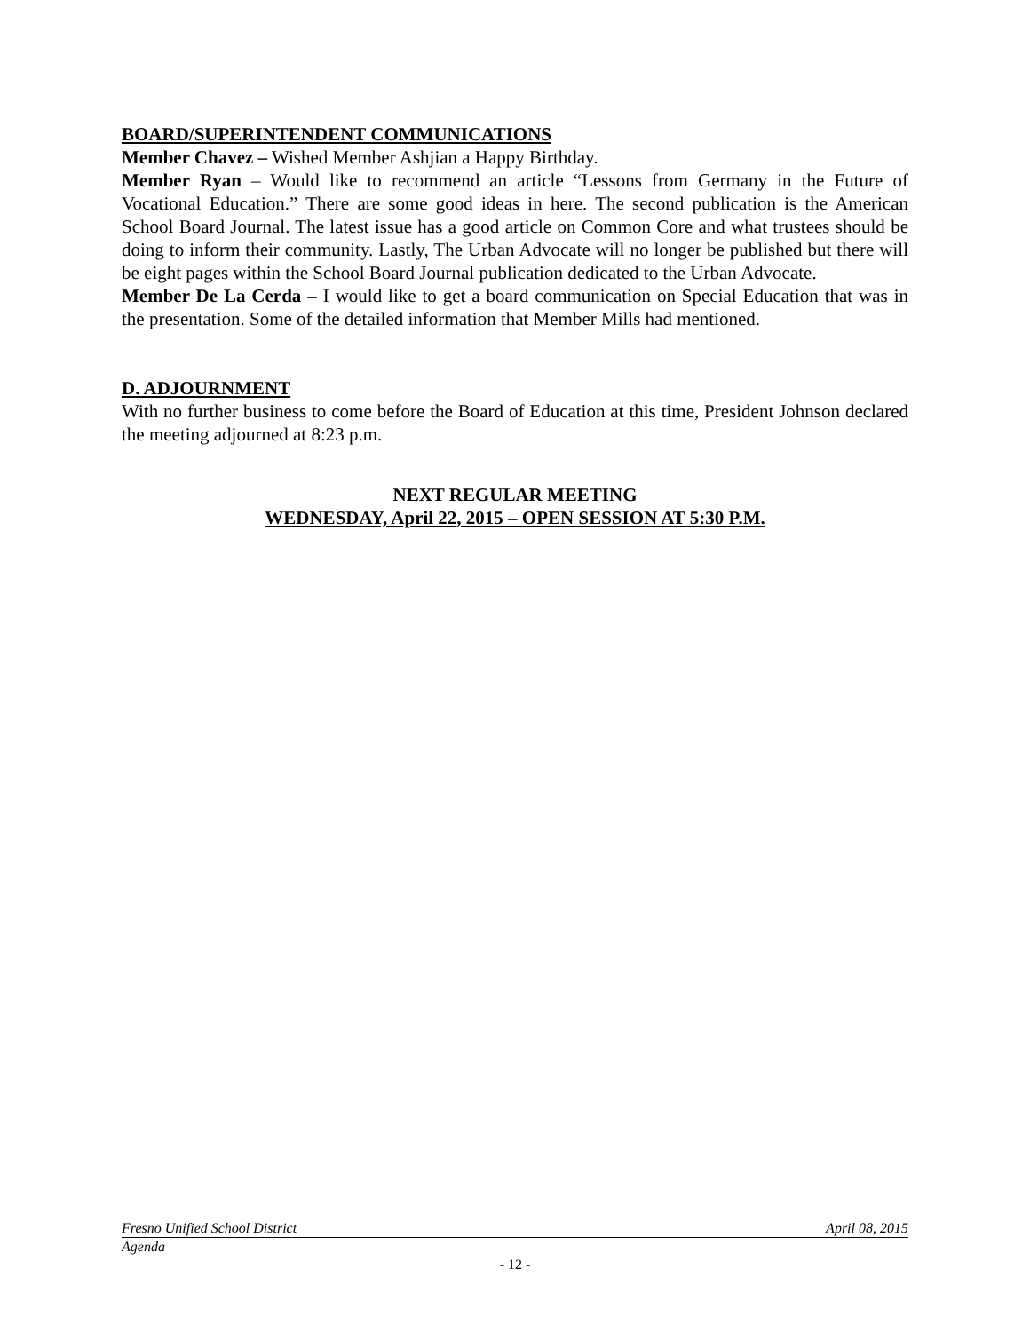BOARD/SUPERINTENDENT COMMUNICATIONS
Member Chavez – Wished Member Ashjian a Happy Birthday.
Member Ryan – Would like to recommend an article “Lessons from Germany in the Future of Vocational Education.” There are some good ideas in here. The second publication is the American School Board Journal. The latest issue has a good article on Common Core and what trustees should be doing to inform their community. Lastly, The Urban Advocate will no longer be published but there will be eight pages within the School Board Journal publication dedicated to the Urban Advocate.
Member De La Cerda – I would like to get a board communication on Special Education that was in the presentation. Some of the detailed information that Member Mills had mentioned.
D. ADJOURNMENT
With no further business to come before the Board of Education at this time, President Johnson declared the meeting adjourned at 8:23 p.m.
NEXT REGULAR MEETING
WEDNESDAY, April 22, 2015 – OPEN SESSION AT 5:30 P.M.
Fresno Unified School District April 08, 2015
Agenda
- 12 -